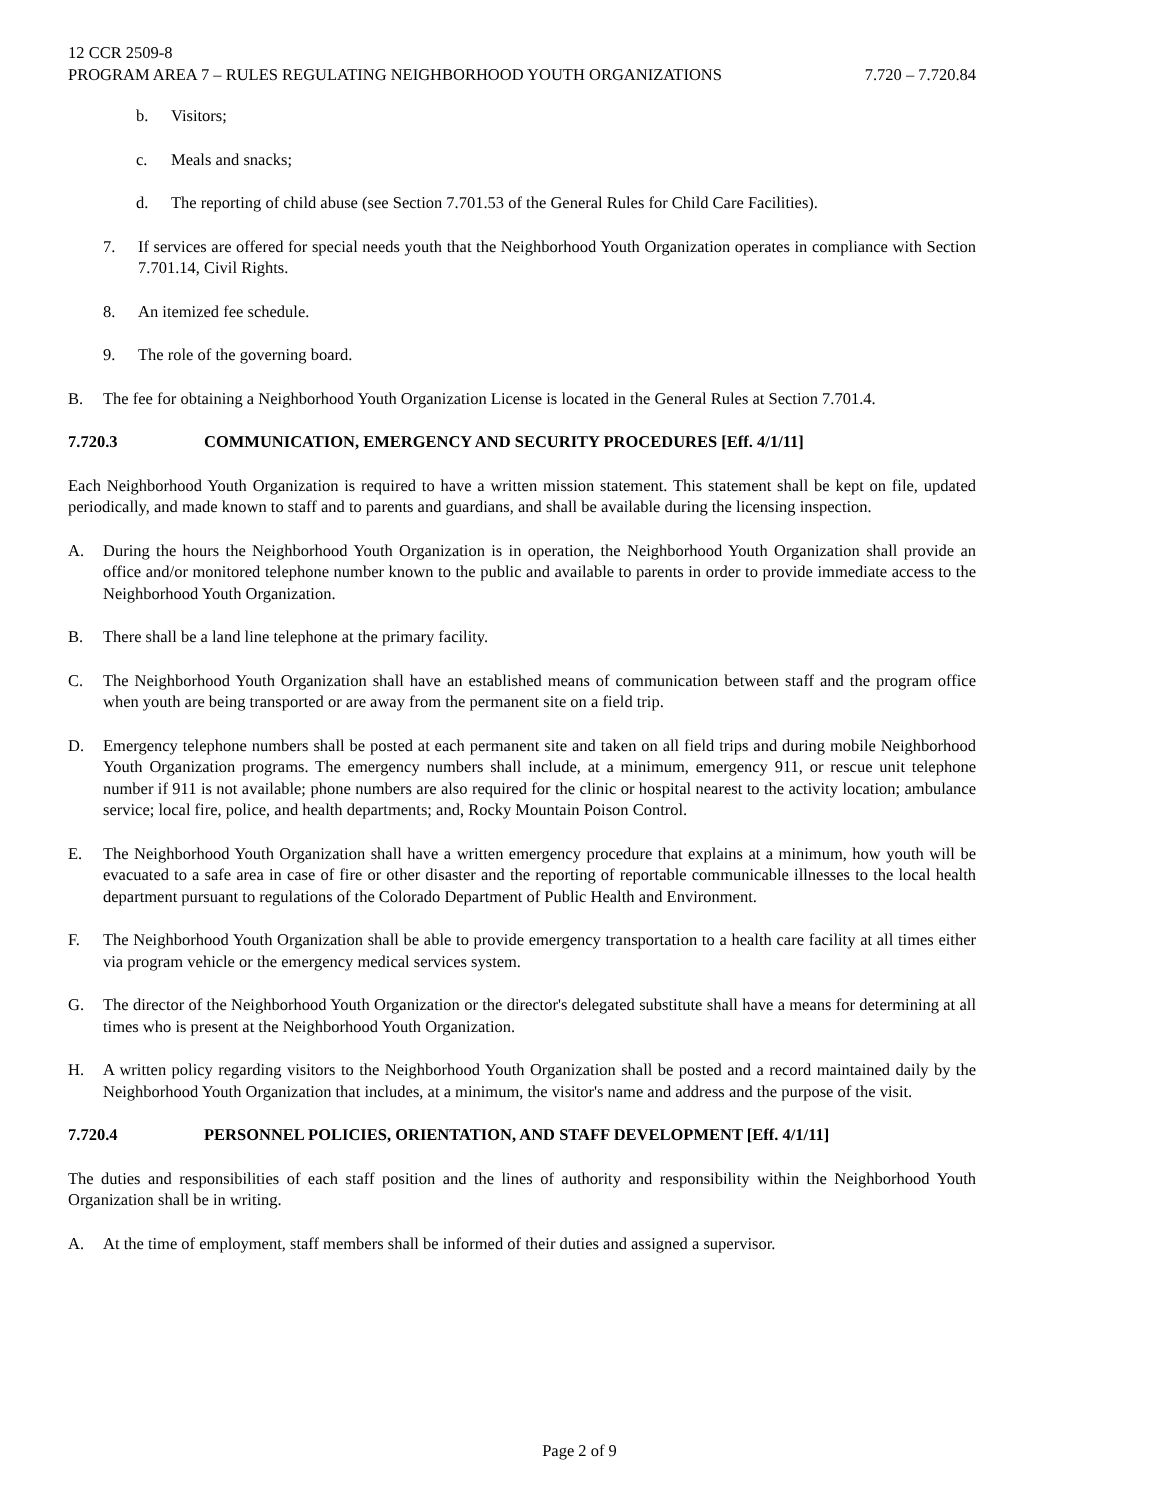12 CCR 2509-8
PROGRAM AREA 7 – RULES REGULATING NEIGHBORHOOD YOUTH ORGANIZATIONS 7.720 – 7.720.84
b. Visitors;
c. Meals and snacks;
d. The reporting of child abuse (see Section 7.701.53 of the General Rules for Child Care Facilities).
7. If services are offered for special needs youth that the Neighborhood Youth Organization operates in compliance with Section 7.701.14, Civil Rights.
8. An itemized fee schedule.
9. The role of the governing board.
B. The fee for obtaining a Neighborhood Youth Organization License is located in the General Rules at Section 7.701.4.
7.720.3 COMMUNICATION, EMERGENCY AND SECURITY PROCEDURES [Eff. 4/1/11]
Each Neighborhood Youth Organization is required to have a written mission statement. This statement shall be kept on file, updated periodically, and made known to staff and to parents and guardians, and shall be available during the licensing inspection.
A. During the hours the Neighborhood Youth Organization is in operation, the Neighborhood Youth Organization shall provide an office and/or monitored telephone number known to the public and available to parents in order to provide immediate access to the Neighborhood Youth Organization.
B. There shall be a land line telephone at the primary facility.
C. The Neighborhood Youth Organization shall have an established means of communication between staff and the program office when youth are being transported or are away from the permanent site on a field trip.
D. Emergency telephone numbers shall be posted at each permanent site and taken on all field trips and during mobile Neighborhood Youth Organization programs. The emergency numbers shall include, at a minimum, emergency 911, or rescue unit telephone number if 911 is not available; phone numbers are also required for the clinic or hospital nearest to the activity location; ambulance service; local fire, police, and health departments; and, Rocky Mountain Poison Control.
E. The Neighborhood Youth Organization shall have a written emergency procedure that explains at a minimum, how youth will be evacuated to a safe area in case of fire or other disaster and the reporting of reportable communicable illnesses to the local health department pursuant to regulations of the Colorado Department of Public Health and Environment.
F. The Neighborhood Youth Organization shall be able to provide emergency transportation to a health care facility at all times either via program vehicle or the emergency medical services system.
G. The director of the Neighborhood Youth Organization or the director's delegated substitute shall have a means for determining at all times who is present at the Neighborhood Youth Organization.
H. A written policy regarding visitors to the Neighborhood Youth Organization shall be posted and a record maintained daily by the Neighborhood Youth Organization that includes, at a minimum, the visitor's name and address and the purpose of the visit.
7.720.4 PERSONNEL POLICIES, ORIENTATION, AND STAFF DEVELOPMENT [Eff. 4/1/11]
The duties and responsibilities of each staff position and the lines of authority and responsibility within the Neighborhood Youth Organization shall be in writing.
A. At the time of employment, staff members shall be informed of their duties and assigned a supervisor.
Page 2 of 9